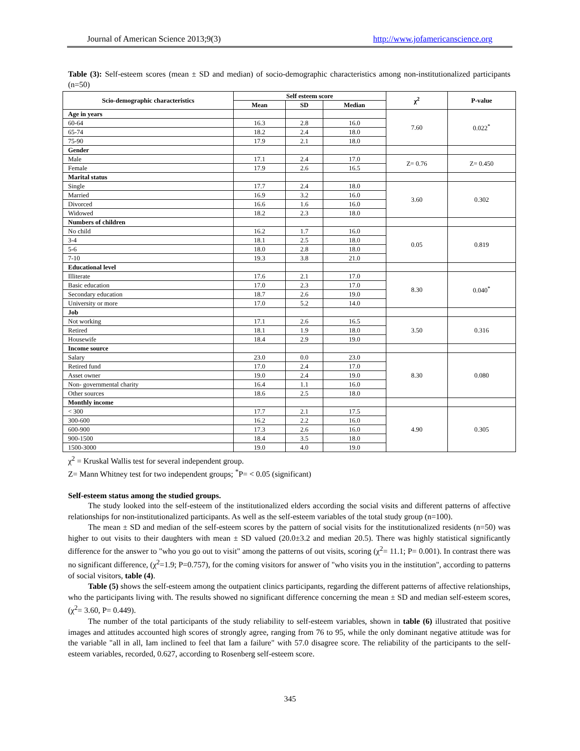Journal of American Science 2013;9(3) http://www.jofamericanscience.org
Table (3): Self-esteem scores (mean ± SD and median) of socio-demographic characteristics among non-institutionalized participants (n=50)
| Scio-demographic characteristics | Self esteem score | | | χ<sup>2</sup> | P-value |
| --- | --- | --- | --- | --- | --- |
| | Mean | SD | Median | | |
| Age in years | | | | 7.60 | 0.022<sup>*</sup> |
| 60-64 | 16.3 | 2.8 | 16.0 | | |
| 65-74 | 18.2 | 2.4 | 18.0 | | |
| 75-90 | 17.9 | 2.1 | 18.0 | | |
| Gender | | | | | |
| Male | 17.1 | 2.4 | 17.0 | Z= 0.76 | Z= 0.450 |
| Female | 17.9 | 2.6 | 16.5 | | |
| Marital status | | | | | |
| Single | 17.7 | 2.4 | 18.0 | 3.60 | 0.302 |
| Married | 16.9 | 3.2 | 16.0 | | |
| Divorced | 16.6 | 1.6 | 16.0 | | |
| Widowed | 18.2 | 2.3 | 18.0 | | |
| Numbers of children | | | | | |
| No child | 16.2 | 1.7 | 16.0 | 0.05 | 0.819 |
| 3-4 | 18.1 | 2.5 | 18.0 | | |
| 5-6 | 18.0 | 2.8 | 18.0 | | |
| 7-10 | 19.3 | 3.8 | 21.0 | | |
| Educational level | | | | | |
| Illiterate | 17.6 | 2.1 | 17.0 | 8.30 | 0.040<sup>*</sup> |
| Basic education | 17.0 | 2.3 | 17.0 | | |
| Secondary education | 18.7 | 2.6 | 19.0 | | |
| University or more | 17.0 | 5.2 | 14.0 | | |
| Job | | | | | |
| Not working | 17.1 | 2.6 | 16.5 | 3.50 | 0.316 |
| Retired | 18.1 | 1.9 | 18.0 | | |
| Housewife | 18.4 | 2.9 | 19.0 | | |
| Income source | | | | | |
| Salary | 23.0 | 0.0 | 23.0 | 8.30 | 0.080 |
| Retired fund | 17.0 | 2.4 | 17.0 | | |
| Asset owner | 19.0 | 2.4 | 19.0 | | |
| Non- governmental charity | 16.4 | 1.1 | 16.0 | | |
| Other sources | 18.6 | 2.5 | 18.0 | | |
| Monthly income | | | | | |
| < 300 | 17.7 | 2.1 | 17.5 | 4.90 | 0.305 |
| 300-600 | 16.2 | 2.2 | 16.0 | | |
| 600-900 | 17.3 | 2.6 | 16.0 | | |
| 900-1500 | 18.4 | 3.5 | 18.0 | | |
| 1500-3000 | 19.0 | 4.0 | 19.0 | | |
χ<sup>2</sup> = Kruskal Wallis test for several independent group.
Z= Mann Whitney test for two independent groups; <sup>*</sup>P= < 0.05 (significant)
Self-esteem status among the studied groups.
The study looked into the self-esteem of the institutionalized elders according the social visits and different patterns of affective relationships for non-institutionalized participants. As well as the self-esteem variables of the total study group (n=100).
The mean ± SD and median of the self-esteem scores by the pattern of social visits for the institutionalized residents (n=50) was higher to out visits to their daughters with mean ± SD valued (20.0±3.2 and median 20.5). There was highly statistical significantly difference for the answer to "who you go out to visit" among the patterns of out visits, scoring (χ<sup>2</sup>= 11.1; P= 0.001). In contrast there was no significant difference, (χ<sup>2</sup>=1.9; P=0.757), for the coming visitors for answer of "who visits you in the institution", according to patterns of social visitors, table (4).
Table (5) shows the self-esteem among the outpatient clinics participants, regarding the different patterns of affective relationships, who the participants living with. The results showed no significant difference concerning the mean ± SD and median self-esteem scores, (χ<sup>2</sup>= 3.60, P= 0.449).
The number of the total participants of the study reliability to self-esteem variables, shown in table (6) illustrated that positive images and attitudes accounted high scores of strongly agree, ranging from 76 to 95, while the only dominant negative attitude was for the variable "all in all, Iam inclined to feel that Iam a failure" with 57.0 disagree score. The reliability of the participants to the self-esteem variables, recorded, 0.627, according to Rosenberg self-esteem score.
345